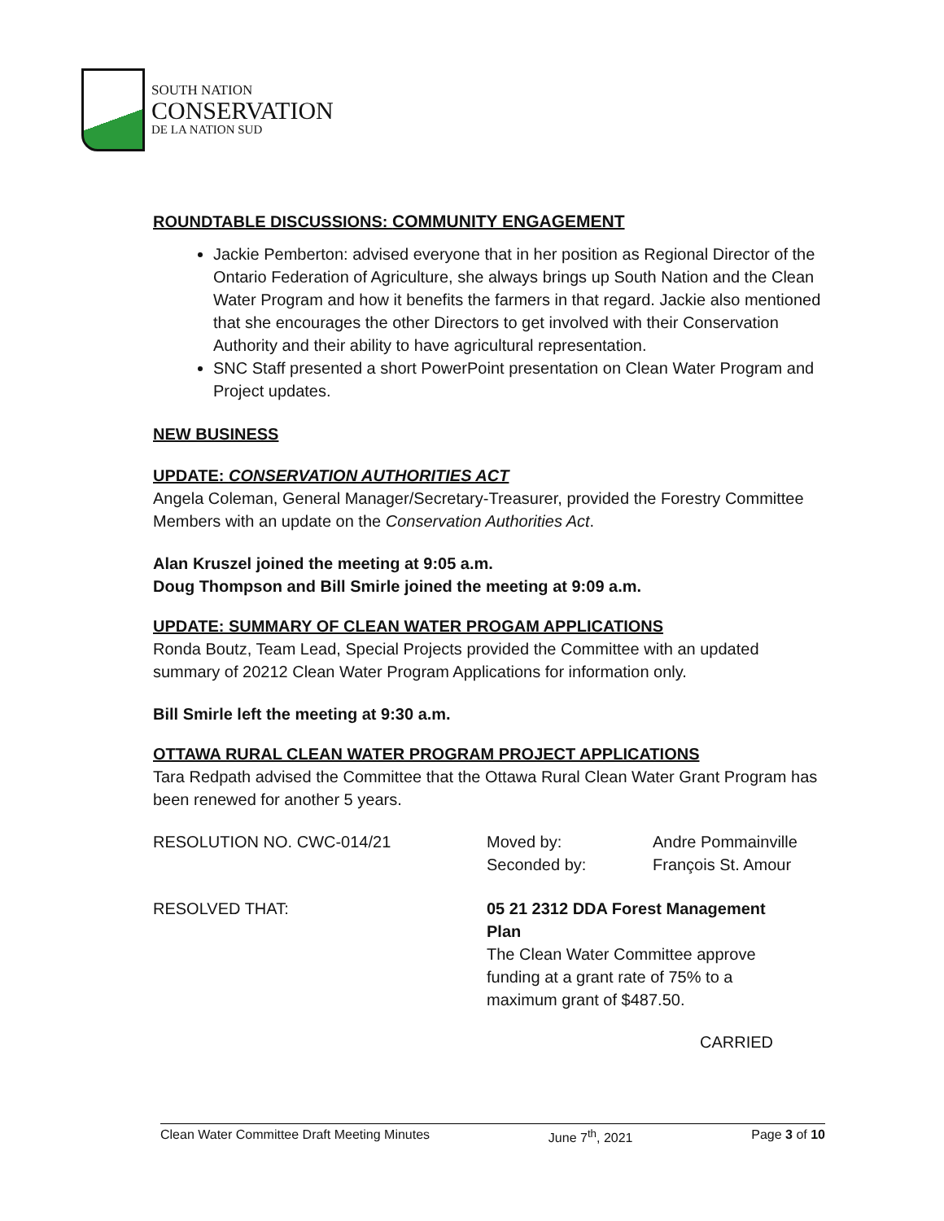SOUTH NATION
CONSERVATION
DE LA NATION SUD
ROUNDTABLE DISCUSSIONS: COMMUNITY ENGAGEMENT
Jackie Pemberton: advised everyone that in her position as Regional Director of the Ontario Federation of Agriculture, she always brings up South Nation and the Clean Water Program and how it benefits the farmers in that regard. Jackie also mentioned that she encourages the other Directors to get involved with their Conservation Authority and their ability to have agricultural representation.
SNC Staff presented a short PowerPoint presentation on Clean Water Program and Project updates.
NEW BUSINESS
UPDATE: CONSERVATION AUTHORITIES ACT
Angela Coleman, General Manager/Secretary-Treasurer, provided the Forestry Committee Members with an update on the Conservation Authorities Act.
Alan Kruszel joined the meeting at 9:05 a.m.
Doug Thompson and Bill Smirle joined the meeting at 9:09 a.m.
UPDATE: SUMMARY OF CLEAN WATER PROGAM APPLICATIONS
Ronda Boutz, Team Lead, Special Projects provided the Committee with an updated summary of 20212 Clean Water Program Applications for information only.
Bill Smirle left the meeting at 9:30 a.m.
OTTAWA RURAL CLEAN WATER PROGRAM PROJECT APPLICATIONS
Tara Redpath advised the Committee that the Ottawa Rural Clean Water Grant Program has been renewed for another 5 years.
RESOLUTION NO. CWC-014/21 Moved by: Andre Pommainville
Seconded by: François St. Amour
RESOLVED THAT: 05 21 2312 DDA Forest Management Plan
The Clean Water Committee approve funding at a grant rate of 75% to a maximum grant of $487.50.
CARRIED
Clean Water Committee Draft Meeting Minutes June 7<sup>th</sup>, 2021 Page 3 of 10